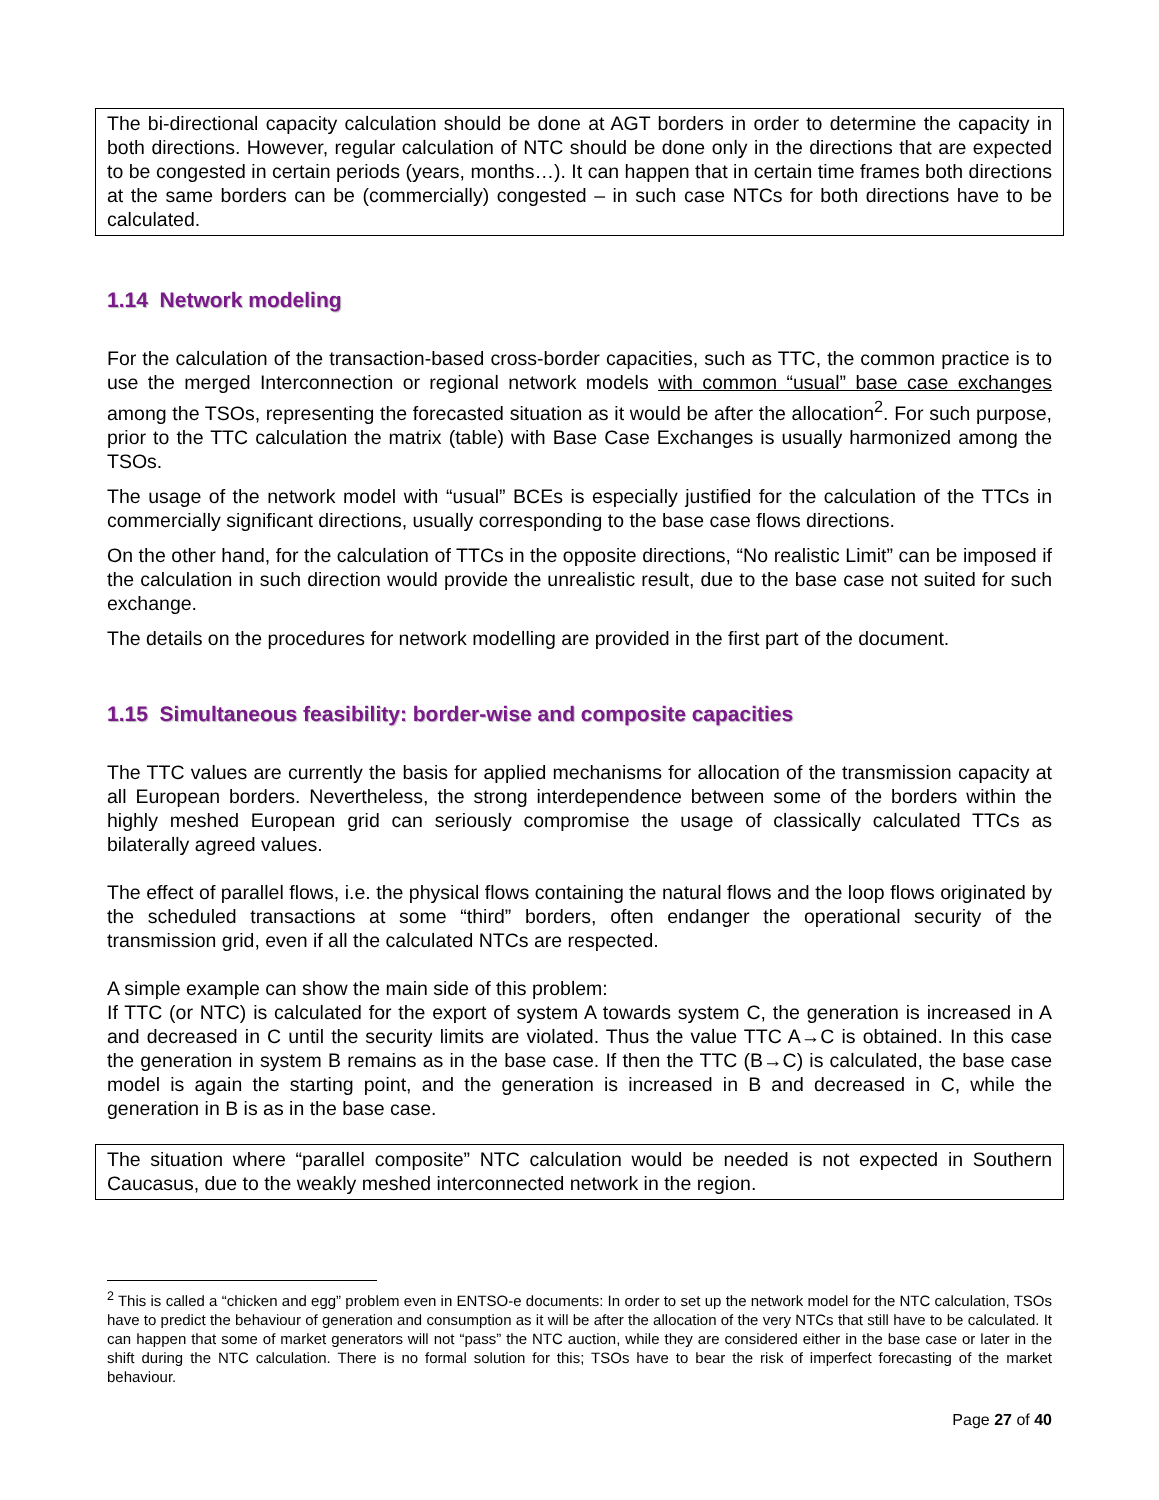The bi-directional capacity calculation should be done at AGT borders in order to determine the capacity in both directions. However, regular calculation of NTC should be done only in the directions that are expected to be congested in certain periods (years, months…). It can happen that in certain time frames both directions at the same borders can be (commercially) congested – in such case NTCs for both directions have to be calculated.
1.14 Network modeling
For the calculation of the transaction-based cross-border capacities, such as TTC, the common practice is to use the merged Interconnection or regional network models with common “usual” base case exchanges among the TSOs, representing the forecasted situation as it would be after the allocation<sup>2</sup>. For such purpose, prior to the TTC calculation the matrix (table) with Base Case Exchanges is usually harmonized among the TSOs.
The usage of the network model with “usual” BCEs is especially justified for the calculation of the TTCs in commercially significant directions, usually corresponding to the base case flows directions.
On the other hand, for the calculation of TTCs in the opposite directions, “No realistic Limit” can be imposed if the calculation in such direction would provide the unrealistic result, due to the base case not suited for such exchange.
The details on the procedures for network modelling are provided in the first part of the document.
1.15 Simultaneous feasibility: border-wise and composite capacities
The TTC values are currently the basis for applied mechanisms for allocation of the transmission capacity at all European borders. Nevertheless, the strong interdependence between some of the borders within the highly meshed European grid can seriously compromise the usage of classically calculated TTCs as bilaterally agreed values.
The effect of parallel flows, i.e. the physical flows containing the natural flows and the loop flows originated by the scheduled transactions at some “third” borders, often endanger the operational security of the transmission grid, even if all the calculated NTCs are respected.
A simple example can show the main side of this problem:
If TTC (or NTC) is calculated for the export of system A towards system C, the generation is increased in A and decreased in C until the security limits are violated. Thus the value TTC A→C is obtained. In this case the generation in system B remains as in the base case. If then the TTC (B→C) is calculated, the base case model is again the starting point, and the generation is increased in B and decreased in C, while the generation in B is as in the base case.
The situation where “parallel composite” NTC calculation would be needed is not expected in Southern Caucasus, due to the weakly meshed interconnected network in the region.
<sup>2</sup> This is called a “chicken and egg” problem even in ENTSO-e documents: In order to set up the network model for the NTC calculation, TSOs have to predict the behaviour of generation and consumption as it will be after the allocation of the very NTCs that still have to be calculated. It can happen that some of market generators will not “pass” the NTC auction, while they are considered either in the base case or later in the shift during the NTC calculation. There is no formal solution for this; TSOs have to bear the risk of imperfect forecasting of the market behaviour.
Page 27 of 40